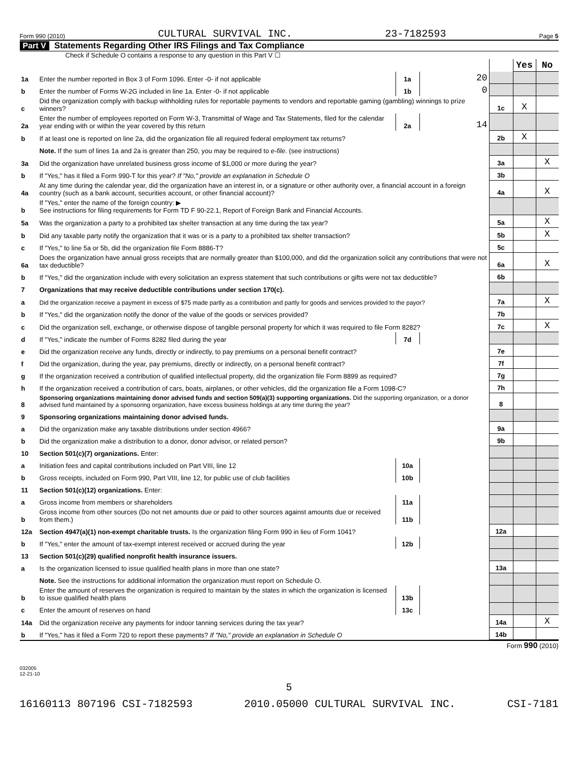Form 990 (2010) CULTURAL SURVIVAL INC. 23-7182593 Page 5
Part V Statements Regarding Other IRS Filings and Tax Compliance
Check if Schedule O contains a response to any question in this Part V ☐
| | | | | | Yes | No |
| 1a | Enter the number reported in Box 3 of Form 1096. Enter -0- if not applicable | 1a | 20 | | | |
| b | Enter the number of Forms W-2G included in line 1a. Enter -0- if not applicable | 1b | 0 | | | |
| c | Did the organization comply with backup withholding rules for reportable payments to vendors and reportable gaming (gambling) winnings to prize winners? | | | 1c | X | |
| 2a | Enter the number of employees reported on Form W-3, Transmittal of Wage and Tax Statements, filed for the calendar year ending with or within the year covered by this return | 2a | 14 | | | |
| b | If at least one is reported on line 2a, did the organization file all required federal employment tax returns? | | | 2b | X | |
| | Note. If the sum of lines 1a and 2a is greater than 250, you may be required to e-file . (see instructions) | | | | | |
| 3a | Did the organization have unrelated business gross income of $1,000 or more during the year? | | | 3a | | X |
| b | If "Yes," has it filed a Form 990-T for this year? If "No," provide an explanation in Schedule O | | | 3b | | |
| 4a | At any time during the calendar year, did the organization have an interest in, or a signature or other authority over, a financial account in a foreign country (such as a bank account, securities account, or other financial account)? | | | 4a | | X |
| b | If "Yes," enter the name of the foreign country: ▶ See instructions for filing requirements for Form TD F 90-22.1, Report of Foreign Bank and Financial Accounts. | | | | | |
| 5a | Was the organization a party to a prohibited tax shelter transaction at any time during the tax year? | | | 5a | | X |
| b | Did any taxable party notify the organization that it was or is a party to a prohibited tax shelter transaction? | | | 5b | | X |
| c | If "Yes," to line 5a or 5b, did the organization file Form 8886-T? | | | 5c | | |
| 6a | Does the organization have annual gross receipts that are normally greater than $100,000, and did the organization solicit any contributions that were not tax deductible? | | | 6a | | X |
| b | If "Yes," did the organization include with every solicitation an express statement that such contributions or gifts were not tax deductible? | | | 6b | | |
| 7 | Organizations that may receive deductible contributions under section 170(c). | | | | | |
| a | Did the organization receive a payment in excess of $75 made partly as a contribution and partly for goods and services provided to the payor? | | | 7a | | X |
| b | If "Yes," did the organization notify the donor of the value of the goods or services provided? | | | 7b | | |
| c | Did the organization sell, exchange, or otherwise dispose of tangible personal property for which it was required to file Form 8282? | | | 7c | | X |
| d | If "Yes," indicate the number of Forms 8282 filed during the year | 7d | | | | |
| e | Did the organization receive any funds, directly or indirectly, to pay premiums on a personal benefit contract? | | | 7e | | |
| f | Did the organization, during the year, pay premiums, directly or indirectly, on a personal benefit contract? | | | 7f | | |
| g | If the organization received a contribution of qualified intellectual property, did the organization file Form 8899 as required? | | | 7g | | |
| h | If the organization received a contribution of cars, boats, airplanes, or other vehicles, did the organization file a Form 1098-C? | | | 7h | | |
| 8 | Sponsoring organizations maintaining donor advised funds and section 509(a)(3) supporting organizations. Did the supporting organization, or a donor advised fund maintained by a sponsoring organization, have excess business holdings at any time during the year? | | | 8 | | |
| 9 | Sponsoring organizations maintaining donor advised funds. | | | | | |
| a | Did the organization make any taxable distributions under section 4966? | | | 9a | | |
| b | Did the organization make a distribution to a donor, donor advisor, or related person? | | | 9b | | |
| 10 | Section 501(c)(7) organizations. Enter: | | | | | |
| a | Initiation fees and capital contributions included on Part VIII, line 12 | 10a | | | | |
| b | Gross receipts, included on Form 990, Part VIII, line 12, for public use of club facilities | 10b | | | | |
| 11 | Section 501(c)(12) organizations. Enter: | | | | | |
| a | Gross income from members or shareholders | 11a | | | | |
| b | Gross income from other sources (Do not net amounts due or paid to other sources against amounts due or received from them.) | 11b | | | | |
| 12a | Section 4947(a)(1) non-exempt charitable trusts. Is the organization filing Form 990 in lieu of Form 1041? | | | 12a | | |
| b | If "Yes," enter the amount of tax-exempt interest received or accrued during the year | 12b | | | | |
| 13 | Section 501(c)(29) qualified nonprofit health insurance issuers. | | | | | |
| a | Is the organization licensed to issue qualified health plans in more than one state? | | | 13a | | |
| | Note. See the instructions for additional information the organization must report on Schedule O. | | | | | |
| b | Enter the amount of reserves the organization is required to maintain by the states in which the organization is licensed to issue qualified health plans | 13b | | | | |
| c | Enter the amount of reserves on hand | 13c | | | | |
| 14a | Did the organization receive any payments for indoor tanning services during the tax year? | | | 14a | | X |
| b | If "Yes," has it filed a Form 720 to report these payments? If "No," provide an explanation in Schedule O | | | 14b | | |
Form 990 (2010)
032005
12-21-10
5
16160113 807196 CSI-7182593 2010.05000 CULTURAL SURVIVAL INC. CSI-7181